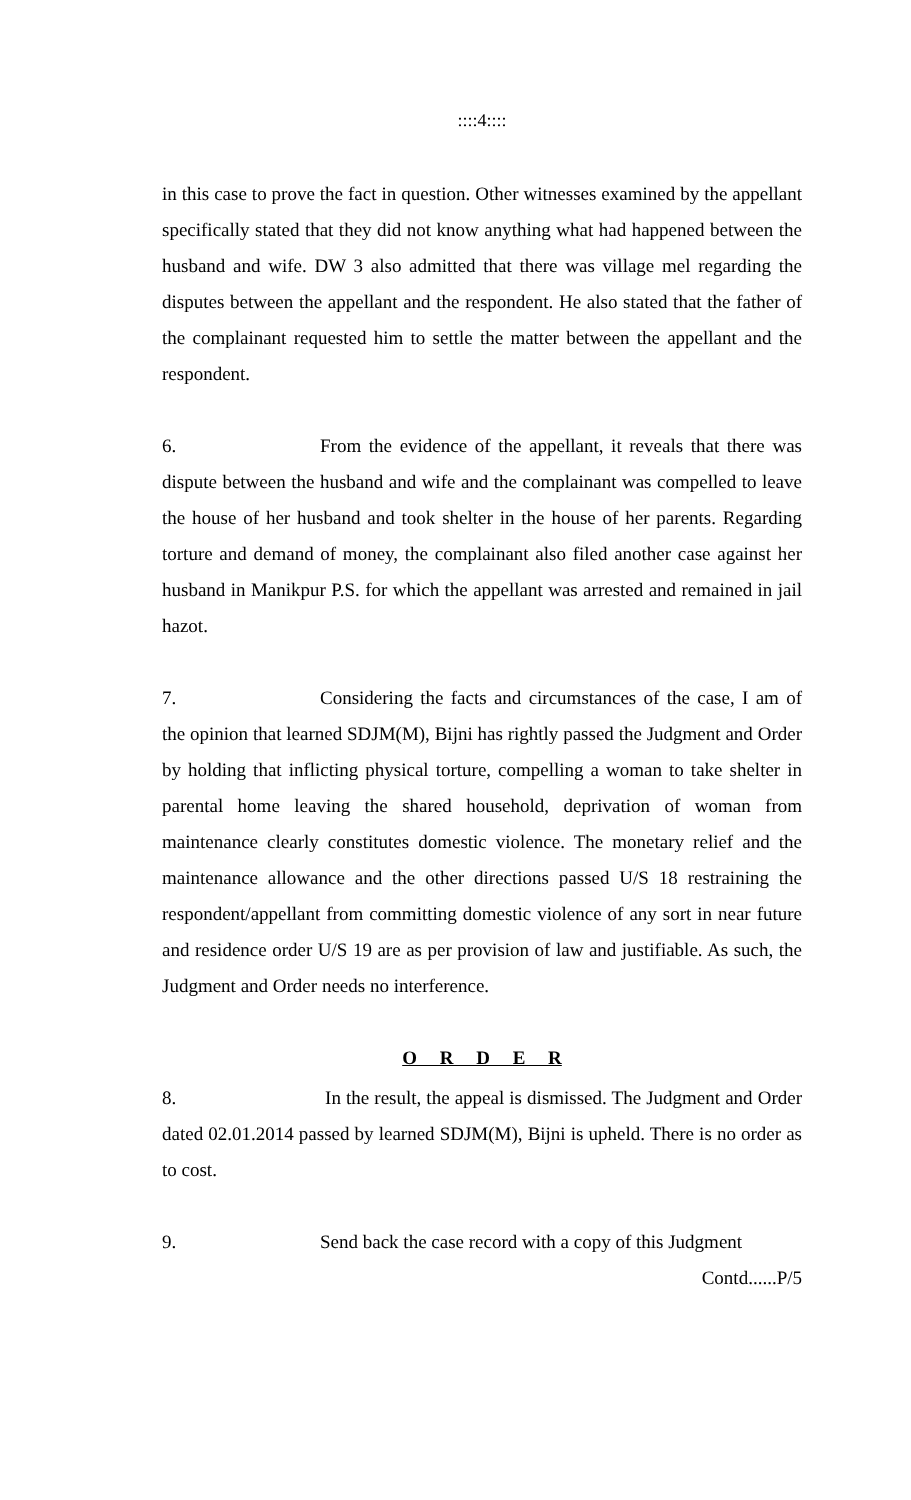::::4::::
in this case to prove the fact in question. Other witnesses examined by the appellant specifically stated that they did not know anything what had happened between the husband and wife. DW 3 also admitted that there was village mel regarding the disputes between the appellant and the respondent. He also stated that the father of the complainant requested him to settle the matter between the appellant and the respondent.
6. From the evidence of the appellant, it reveals that there was dispute between the husband and wife and the complainant was compelled to leave the house of her husband and took shelter in the house of her parents. Regarding torture and demand of money, the complainant also filed another case against her husband in Manikpur P.S. for which the appellant was arrested and remained in jail hazot.
7. Considering the facts and circumstances of the case, I am of the opinion that learned SDJM(M), Bijni has rightly passed the Judgment and Order by holding that inflicting physical torture, compelling a woman to take shelter in parental home leaving the shared household, deprivation of woman from maintenance clearly constitutes domestic violence. The monetary relief and the maintenance allowance and the other directions passed U/S 18 restraining the respondent/appellant from committing domestic violence of any sort in near future and residence order U/S 19 are as per provision of law and justifiable. As such, the Judgment and Order needs no interference.
O R D E R
8. In the result, the appeal is dismissed. The Judgment and Order dated 02.01.2014 passed by learned SDJM(M), Bijni is upheld. There is no order as to cost.
9. Send back the case record with a copy of this Judgment
Contd......P/5